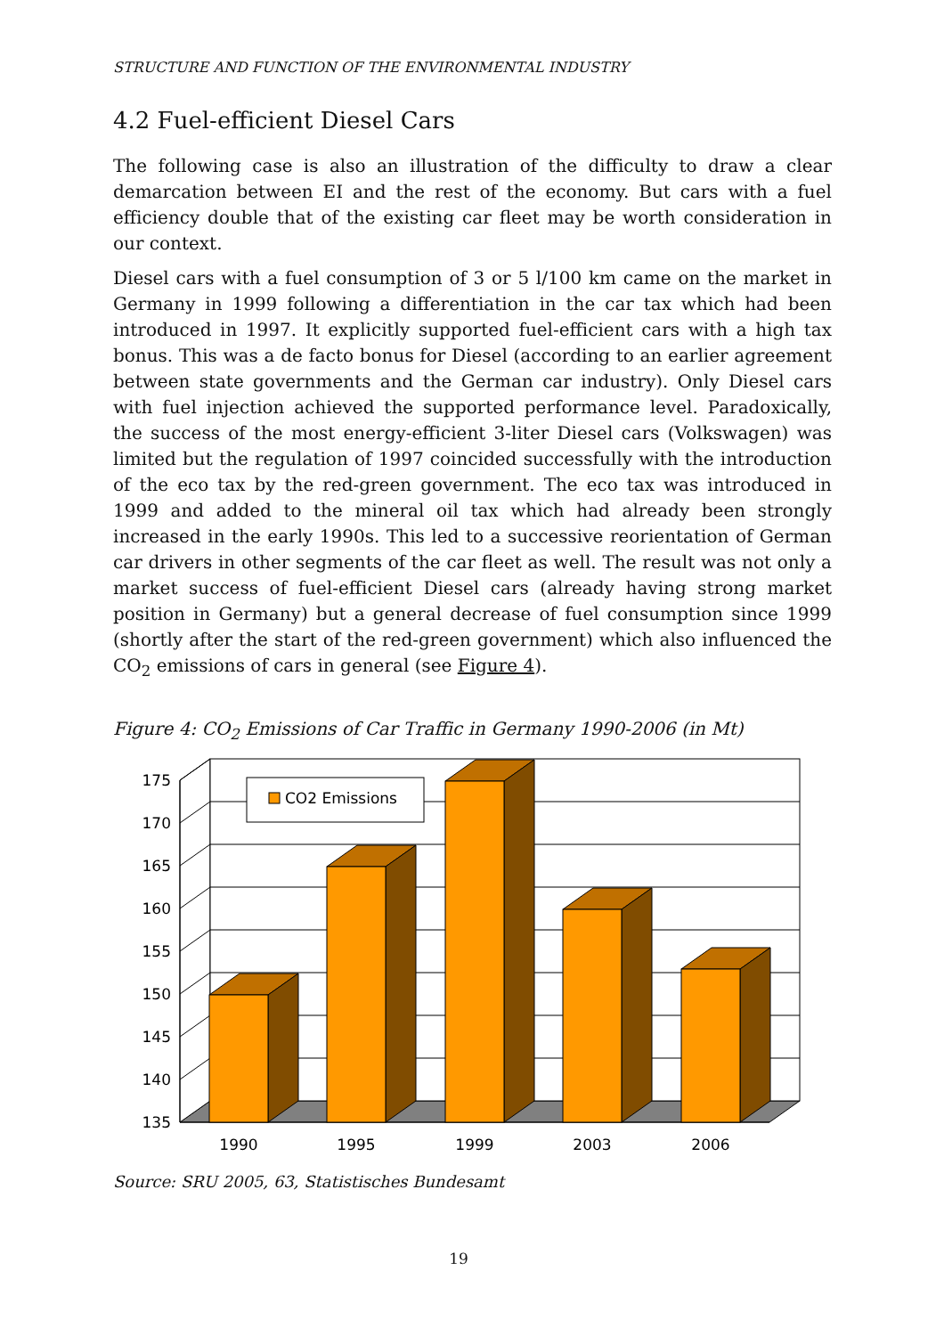STRUCTURE AND FUNCTION OF THE ENVIRONMENTAL INDUSTRY
4.2 Fuel-efficient Diesel Cars
The following case is also an illustration of the difficulty to draw a clear demarcation between EI and the rest of the economy. But cars with a fuel efficiency double that of the existing car fleet may be worth consideration in our context.
Diesel cars with a fuel consumption of 3 or 5 l/100 km came on the market in Germany in 1999 following a differentiation in the car tax which had been introduced in 1997. It explicitly supported fuel-efficient cars with a high tax bonus. This was a de facto bonus for Diesel (according to an earlier agreement between state governments and the German car industry). Only Diesel cars with fuel injection achieved the supported performance level. Paradoxically, the success of the most energy-efficient 3-liter Diesel cars (Volkswagen) was limited but the regulation of 1997 coincided successfully with the introduction of the eco tax by the red-green government. The eco tax was introduced in 1999 and added to the mineral oil tax which had already been strongly increased in the early 1990s. This led to a successive reorientation of German car drivers in other segments of the car fleet as well. The result was not only a market success of fuel-efficient Diesel cars (already having strong market position in Germany) but a general decrease of fuel consumption since 1999 (shortly after the start of the red-green government) which also influenced the CO<sub>2</sub> emissions of cars in general (see Figure 4).
Figure 4: CO<sub>2</sub> Emissions of Car Traffic in Germany 1990-2006 (in Mt)
CO2 Emissions
175
170
165
160
155
150
145
140
135
1990
1995
1999
2003
2006
Source: SRU 2005, 63, Statistisches Bundesamt
19